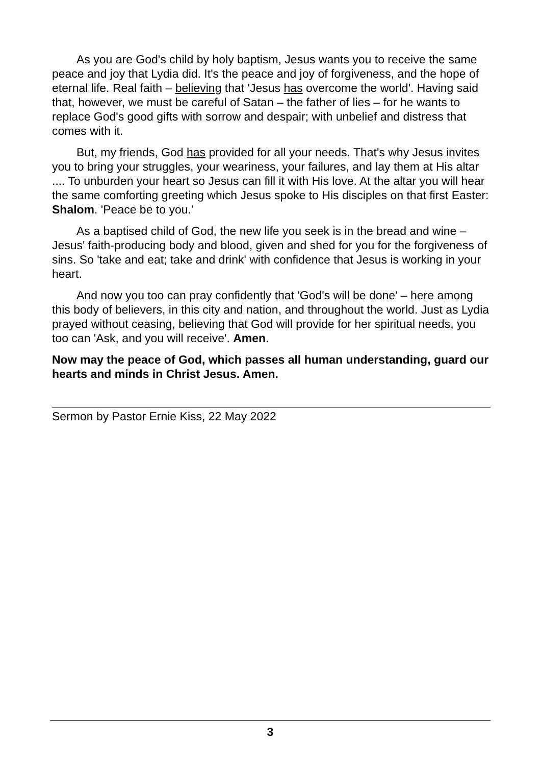As you are God's child by holy baptism, Jesus wants you to receive the same peace and joy that Lydia did. It's the peace and joy of forgiveness, and the hope of eternal life. Real faith – believing that 'Jesus has overcome the world'. Having said that, however, we must be careful of Satan – the father of lies – for he wants to replace God's good gifts with sorrow and despair; with unbelief and distress that comes with it.
But, my friends, God has provided for all your needs. That's why Jesus invites you to bring your struggles, your weariness, your failures, and lay them at His altar .... To unburden your heart so Jesus can fill it with His love. At the altar you will hear the same comforting greeting which Jesus spoke to His disciples on that first Easter: Shalom. 'Peace be to you.'
As a baptised child of God, the new life you seek is in the bread and wine – Jesus' faith-producing body and blood, given and shed for you for the forgiveness of sins. So 'take and eat; take and drink' with confidence that Jesus is working in your heart.
And now you too can pray confidently that 'God's will be done' – here among this body of believers, in this city and nation, and throughout the world. Just as Lydia prayed without ceasing, believing that God will provide for her spiritual needs, you too can 'Ask, and you will receive'. Amen.
Now may the peace of God, which passes all human understanding, guard our hearts and minds in Christ Jesus. Amen.
Sermon by Pastor Ernie Kiss, 22 May 2022
3